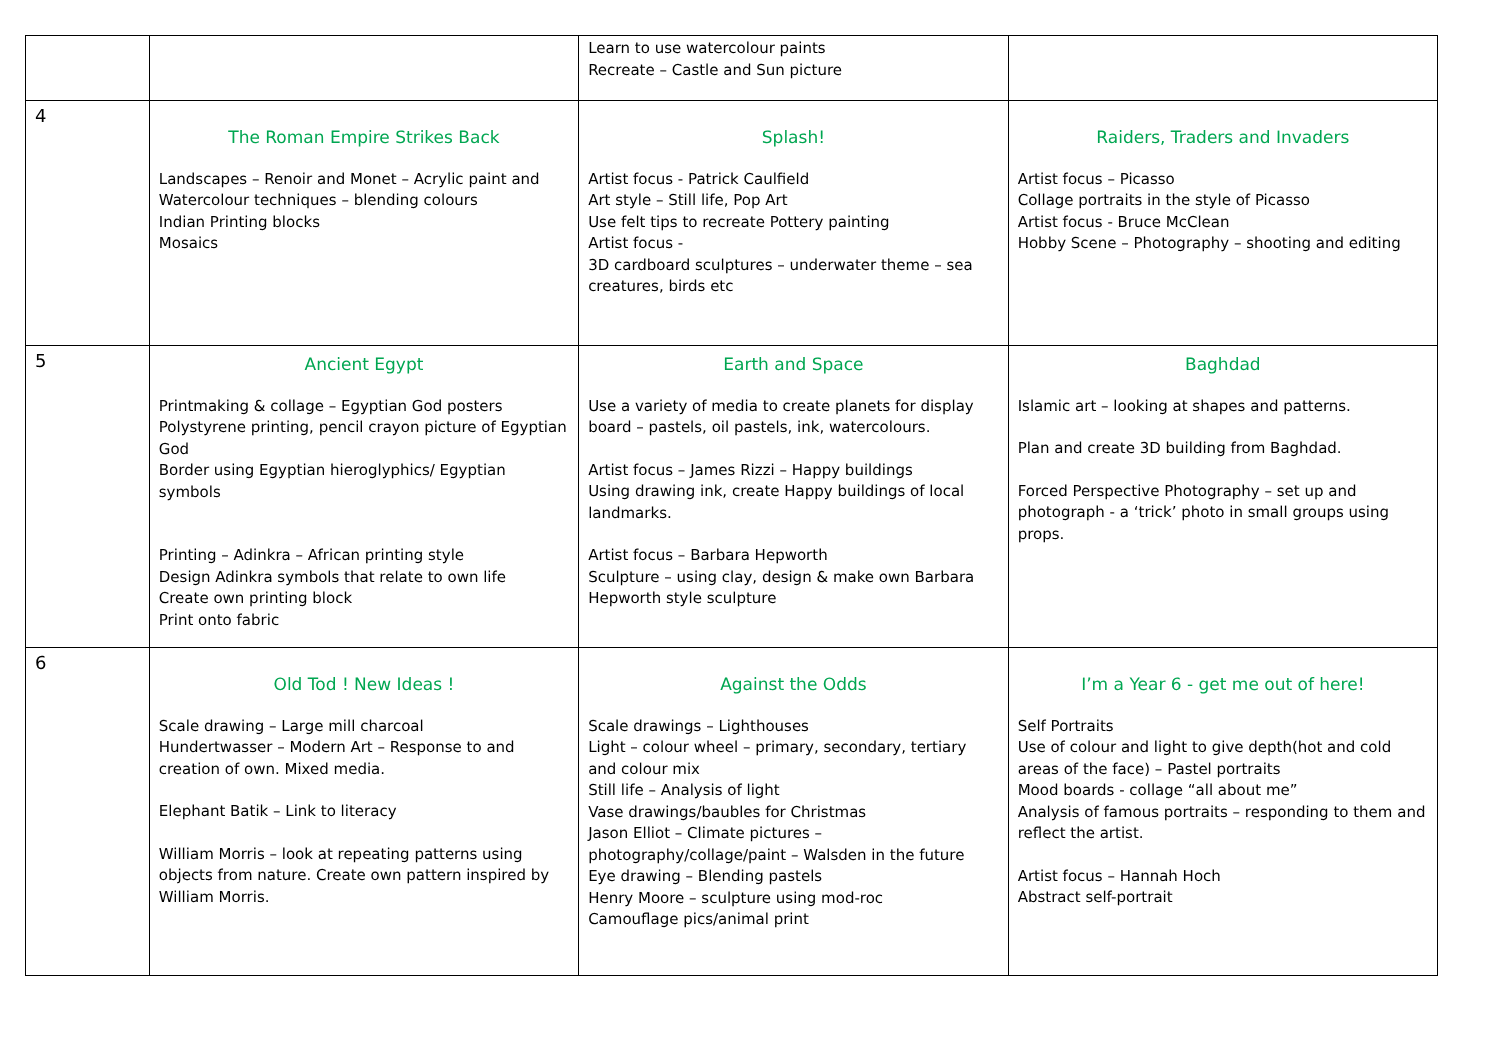| | | Learn to use watercolour paints Recreate – Castle and Sun picture | |
| 4 | The Roman Empire Strikes Back Landscapes – Renoir and Monet – Acrylic paint and Watercolour techniques – blending colours Indian Printing blocks Mosaics | Splash! Artist focus - Patrick Caulfield Art style – Still life, Pop Art Use felt tips to recreate Pottery painting Artist focus - 3D cardboard sculptures – underwater theme – sea creatures, birds etc | Raiders, Traders and Invaders Artist focus – Picasso Collage portraits in the style of Picasso Artist focus - Bruce McClean Hobby Scene – Photography – shooting and editing |
| 5 | Ancient Egypt Printmaking & collage – Egyptian God posters Polystyrene printing, pencil crayon picture of Egyptian God Border using Egyptian hieroglyphics/ Egyptian symbols Printing – Adinkra – African printing style Design Adinkra symbols that relate to own life Create own printing block Print onto fabric | Earth and Space Use a variety of media to create planets for display board – pastels, oil pastels, ink, watercolours. Artist focus – James Rizzi – Happy buildings Using drawing ink, create Happy buildings of local landmarks. Artist focus – Barbara Hepworth Sculpture – using clay, design & make own Barbara Hepworth style sculpture | Baghdad Islamic art – looking at shapes and patterns. Plan and create 3D building from Baghdad. Forced Perspective Photography – set up and photograph - a ‘trick’ photo in small groups using props. |
| 6 | Old Tod ! New Ideas ! Scale drawing – Large mill charcoal Hundertwasser – Modern Art – Response to and creation of own. Mixed media. Elephant Batik – Link to literacy William Morris – look at repeating patterns using objects from nature. Create own pattern inspired by William Morris. | Against the Odds Scale drawings – Lighthouses Light – colour wheel – primary, secondary, tertiary and colour mix Still life – Analysis of light Vase drawings/baubles for Christmas Jason Elliot – Climate pictures – photography/collage/paint – Walsden in the future Eye drawing – Blending pastels Henry Moore – sculpture using mod-roc Camouflage pics/animal print | I’m a Year 6 - get me out of here! Self Portraits Use of colour and light to give depth(hot and cold areas of the face) – Pastel portraits Mood boards - collage “all about me” Analysis of famous portraits – responding to them and reflect the artist. Artist focus – Hannah Hoch Abstract self-portrait |